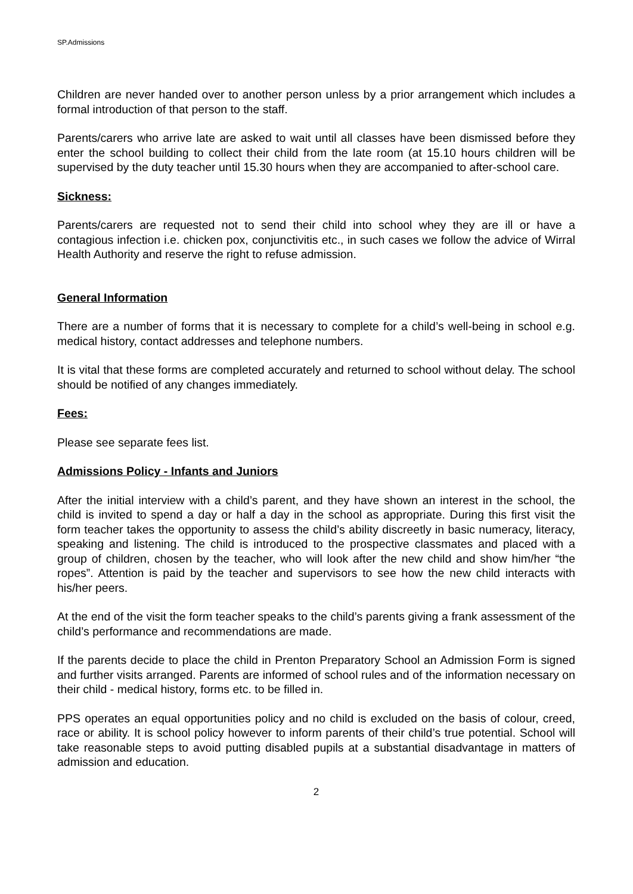SP.Admissions
Children are never handed over to another person unless by a prior arrangement which includes a formal introduction of that person to the staff.
Parents/carers who arrive late are asked to wait until all classes have been dismissed before they enter the school building to collect their child from the late room (at 15.10 hours children will be supervised by the duty teacher until 15.30 hours when they are accompanied to after-school care.
Sickness:
Parents/carers are requested not to send their child into school whey they are ill or have a contagious infection i.e. chicken pox, conjunctivitis etc., in such cases we follow the advice of Wirral Health Authority and reserve the right to refuse admission.
General Information
There are a number of forms that it is necessary to complete for a child’s well-being in school e.g. medical history, contact addresses and telephone numbers.
It is vital that these forms are completed accurately and returned to school without delay. The school should be notified of any changes immediately.
Fees:
Please see separate fees list.
Admissions Policy - Infants and Juniors
After the initial interview with a child’s parent, and they have shown an interest in the school, the child is invited to spend a day or half a day in the school as appropriate. During this first visit the form teacher takes the opportunity to assess the child’s ability discreetly in basic numeracy, literacy, speaking and listening. The child is introduced to the prospective classmates and placed with a group of children, chosen by the teacher, who will look after the new child and show him/her “the ropes”. Attention is paid by the teacher and supervisors to see how the new child interacts with his/her peers.
At the end of the visit the form teacher speaks to the child’s parents giving a frank assessment of the child’s performance and recommendations are made.
If the parents decide to place the child in Prenton Preparatory School an Admission Form is signed and further visits arranged. Parents are informed of school rules and of the information necessary on their child - medical history, forms etc. to be filled in.
PPS operates an equal opportunities policy and no child is excluded on the basis of colour, creed, race or ability. It is school policy however to inform parents of their child’s true potential. School will take reasonable steps to avoid putting disabled pupils at a substantial disadvantage in matters of admission and education.
2